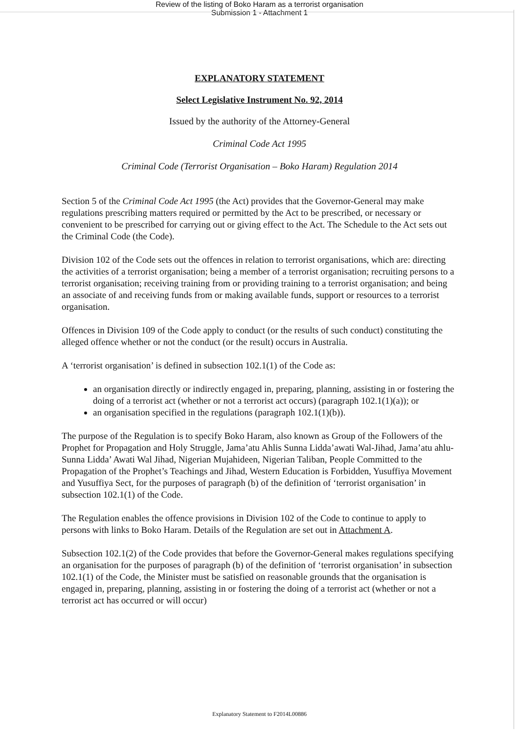Review of the listing of Boko Haram as a terrorist organisation
Submission 1 - Attachment 1
EXPLANATORY STATEMENT
Select Legislative Instrument No. 92, 2014
Issued by the authority of the Attorney-General
Criminal Code Act 1995
Criminal Code (Terrorist Organisation – Boko Haram) Regulation 2014
Section 5 of the Criminal Code Act 1995 (the Act) provides that the Governor-General may make regulations prescribing matters required or permitted by the Act to be prescribed, or necessary or convenient to be prescribed for carrying out or giving effect to the Act. The Schedule to the Act sets out the Criminal Code (the Code).
Division 102 of the Code sets out the offences in relation to terrorist organisations, which are: directing the activities of a terrorist organisation; being a member of a terrorist organisation; recruiting persons to a terrorist organisation; receiving training from or providing training to a terrorist organisation; and being an associate of and receiving funds from or making available funds, support or resources to a terrorist organisation.
Offences in Division 109 of the Code apply to conduct (or the results of such conduct) constituting the alleged offence whether or not the conduct (or the result) occurs in Australia.
A ‘terrorist organisation’ is defined in subsection 102.1(1) of the Code as:
an organisation directly or indirectly engaged in, preparing, planning, assisting in or fostering the doing of a terrorist act (whether or not a terrorist act occurs) (paragraph 102.1(1)(a)); or
an organisation specified in the regulations (paragraph 102.1(1)(b)).
The purpose of the Regulation is to specify Boko Haram, also known as Group of the Followers of the Prophet for Propagation and Holy Struggle, Jama’atu Ahlis Sunna Lidda’awati Wal-Jihad, Jama’atu ahlu- Sunna Lidda’ Awati Wal Jihad, Nigerian Mujahideen, Nigerian Taliban, People Committed to the Propagation of the Prophet’s Teachings and Jihad, Western Education is Forbidden, Yusuffiya Movement and Yusuffiya Sect, for the purposes of paragraph (b) of the definition of ‘terrorist organisation’ in subsection 102.1(1) of the Code.
The Regulation enables the offence provisions in Division 102 of the Code to continue to apply to persons with links to Boko Haram. Details of the Regulation are set out in Attachment A.
Subsection 102.1(2) of the Code provides that before the Governor-General makes regulations specifying an organisation for the purposes of paragraph (b) of the definition of ‘terrorist organisation’ in subsection 102.1(1) of the Code, the Minister must be satisfied on reasonable grounds that the organisation is engaged in, preparing, planning, assisting in or fostering the doing of a terrorist act (whether or not a terrorist act has occurred or will occur)
Explanatory Statement to F2014L00886